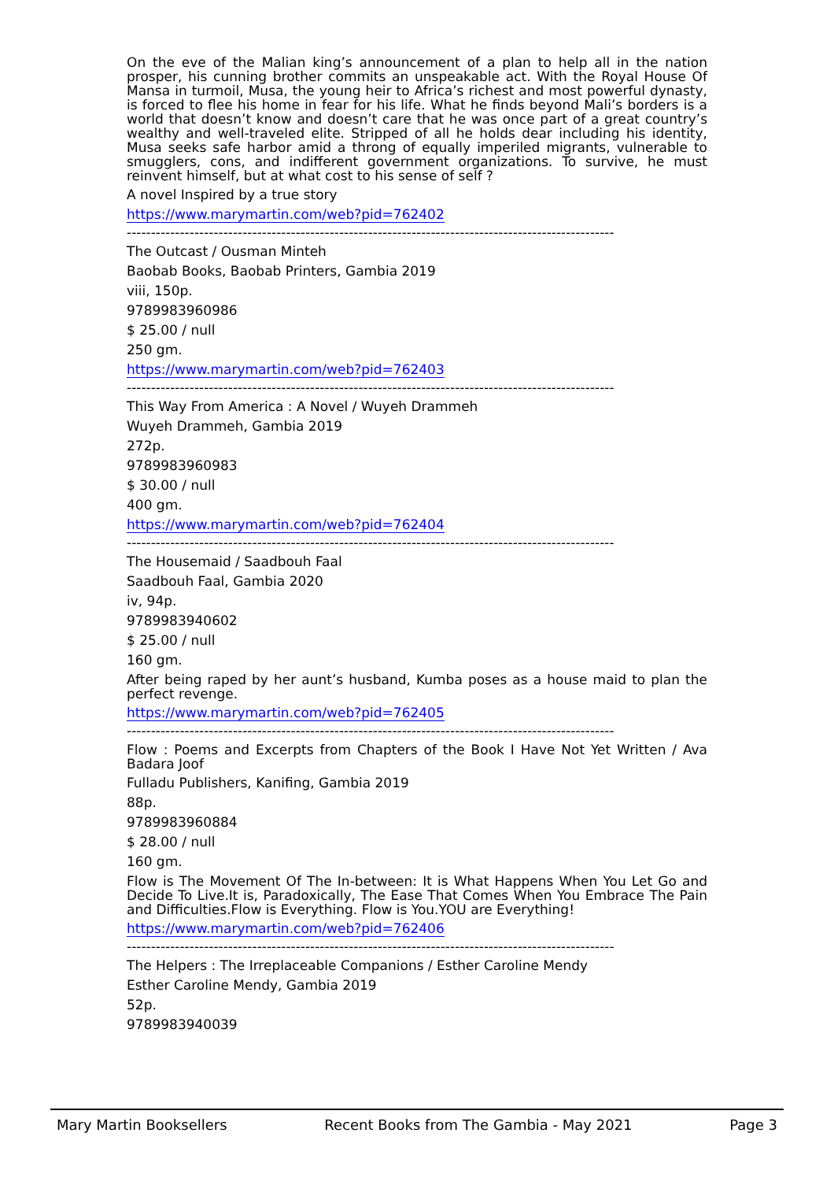On the eve of the Malian king’s announcement of a plan to help all in the nation prosper, his cunning brother commits an unspeakable act. With the Royal House Of Mansa in turmoil, Musa, the young heir to Africa’s richest and most powerful dynasty, is forced to flee his home in fear for his life. What he finds beyond Mali’s borders is a world that doesn’t know and doesn’t care that he was once part of a great country’s wealthy and well-traveled elite. Stripped of all he holds dear including his identity, Musa seeks safe harbor amid a throng of equally imperiled migrants, vulnerable to smugglers, cons, and indifferent government organizations. To survive, he must reinvent himself, but at what cost to his sense of self ?
A novel Inspired by a true story
https://www.marymartin.com/web?pid=762402
-----------------------------------------------------------------------------------------------------
The Outcast / Ousman Minteh
Baobab Books, Baobab Printers, Gambia 2019
viii, 150p.
9789983960986
$ 25.00 / null
250 gm.
https://www.marymartin.com/web?pid=762403
-----------------------------------------------------------------------------------------------------
This Way From America : A Novel / Wuyeh Drammeh
Wuyeh Drammeh, Gambia 2019
272p.
9789983960983
$ 30.00 / null
400 gm.
https://www.marymartin.com/web?pid=762404
-----------------------------------------------------------------------------------------------------
The Housemaid / Saadbouh Faal
Saadbouh Faal, Gambia 2020
iv, 94p.
9789983940602
$ 25.00 / null
160 gm.
After being raped by her aunt’s husband, Kumba poses as a house maid to plan the perfect revenge.
https://www.marymartin.com/web?pid=762405
-----------------------------------------------------------------------------------------------------
Flow : Poems and Excerpts from Chapters of the Book I Have Not Yet Written / Ava Badara Joof
Fulladu Publishers, Kanifing, Gambia 2019
88p.
9789983960884
$ 28.00 / null
160 gm.
Flow is The Movement Of The In-between: It is What Happens When You Let Go and Decide To Live.It is, Paradoxically, The Ease That Comes When You Embrace The Pain and Difficulties.Flow is Everything. Flow is You.YOU are Everything!
https://www.marymartin.com/web?pid=762406
-----------------------------------------------------------------------------------------------------
The Helpers : The Irreplaceable Companions / Esther Caroline Mendy
Esther Caroline Mendy, Gambia 2019
52p.
9789983940039
Mary Martin Booksellers Recent Books from The Gambia - May 2021 Page 3